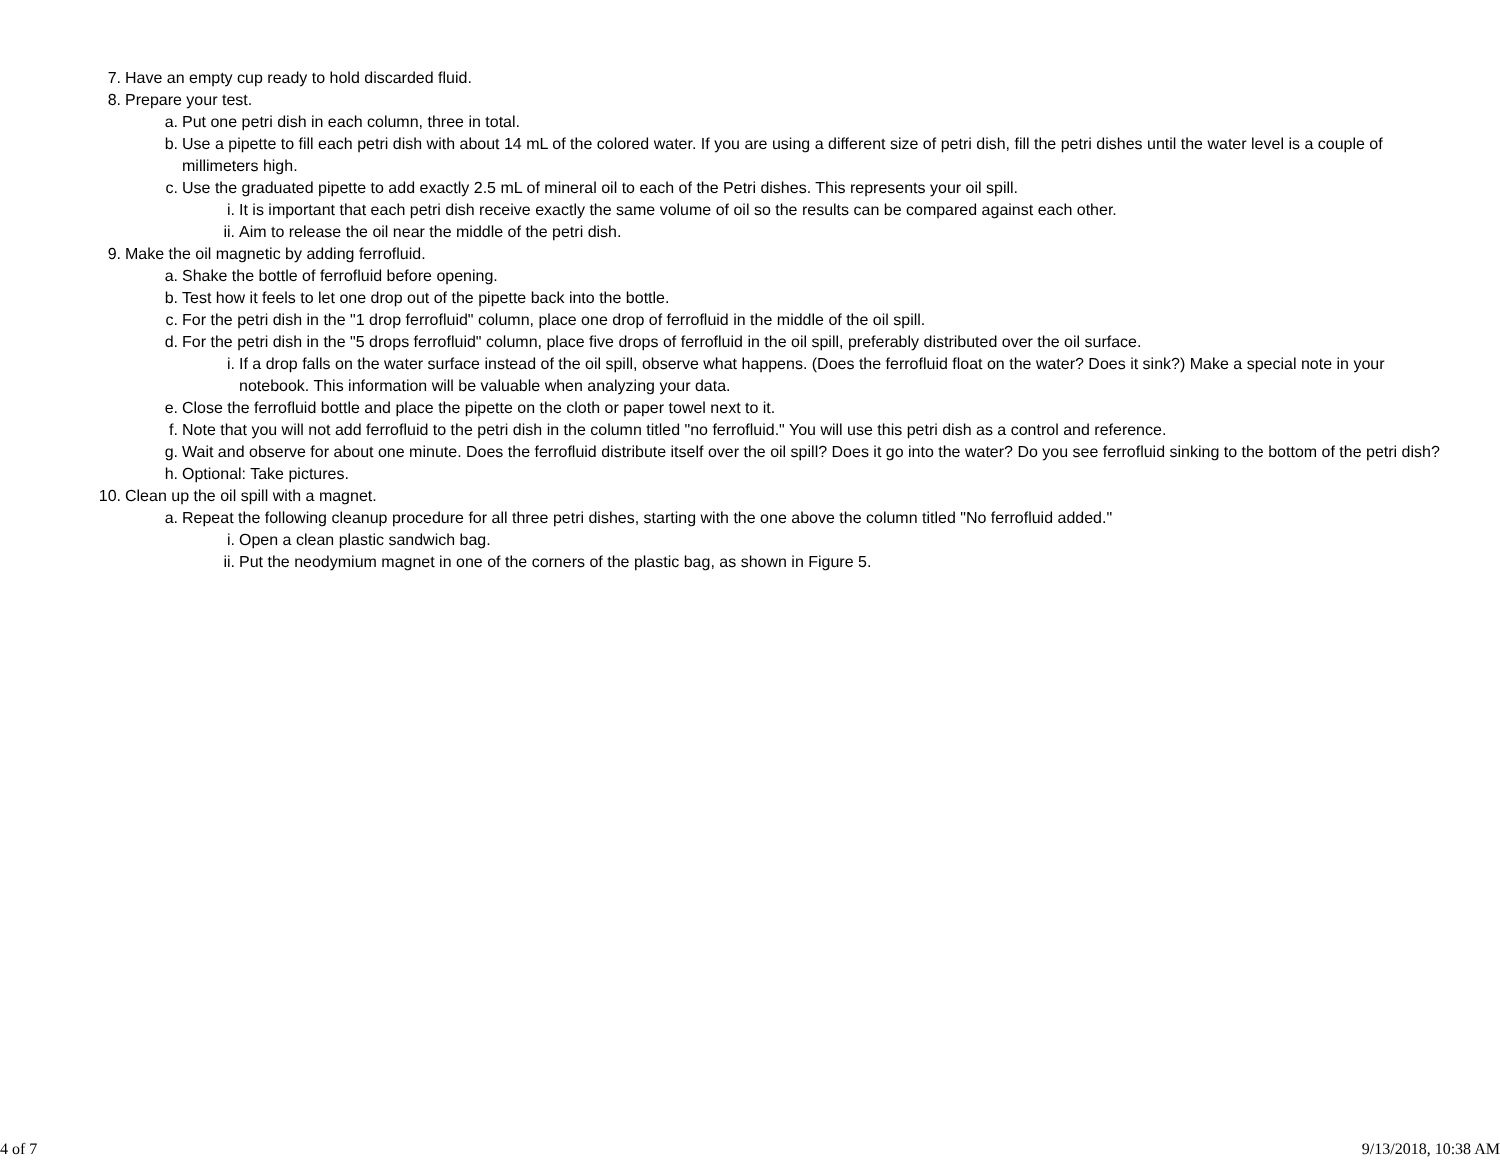7. Have an empty cup ready to hold discarded fluid.
8. Prepare your test.
a. Put one petri dish in each column, three in total.
b. Use a pipette to fill each petri dish with about 14 mL of the colored water. If you are using a different size of petri dish, fill the petri dishes until the water level is a couple of millimeters high.
c. Use the graduated pipette to add exactly 2.5 mL of mineral oil to each of the Petri dishes. This represents your oil spill.
i. It is important that each petri dish receive exactly the same volume of oil so the results can be compared against each other.
ii. Aim to release the oil near the middle of the petri dish.
9. Make the oil magnetic by adding ferrofluid.
a. Shake the bottle of ferrofluid before opening.
b. Test how it feels to let one drop out of the pipette back into the bottle.
c. For the petri dish in the "1 drop ferrofluid" column, place one drop of ferrofluid in the middle of the oil spill.
d. For the petri dish in the "5 drops ferrofluid" column, place five drops of ferrofluid in the oil spill, preferably distributed over the oil surface.
i. If a drop falls on the water surface instead of the oil spill, observe what happens. (Does the ferrofluid float on the water? Does it sink?) Make a special note in your notebook. This information will be valuable when analyzing your data.
e. Close the ferrofluid bottle and place the pipette on the cloth or paper towel next to it.
f. Note that you will not add ferrofluid to the petri dish in the column titled "no ferrofluid." You will use this petri dish as a control and reference.
g. Wait and observe for about one minute. Does the ferrofluid distribute itself over the oil spill? Does it go into the water? Do you see ferrofluid sinking to the bottom of the petri dish?
h. Optional: Take pictures.
10. Clean up the oil spill with a magnet.
a. Repeat the following cleanup procedure for all three petri dishes, starting with the one above the column titled "No ferrofluid added."
i. Open a clean plastic sandwich bag.
ii. Put the neodymium magnet in one of the corners of the plastic bag, as shown in Figure 5.
4 of 7 9/13/2018, 10:38 AM